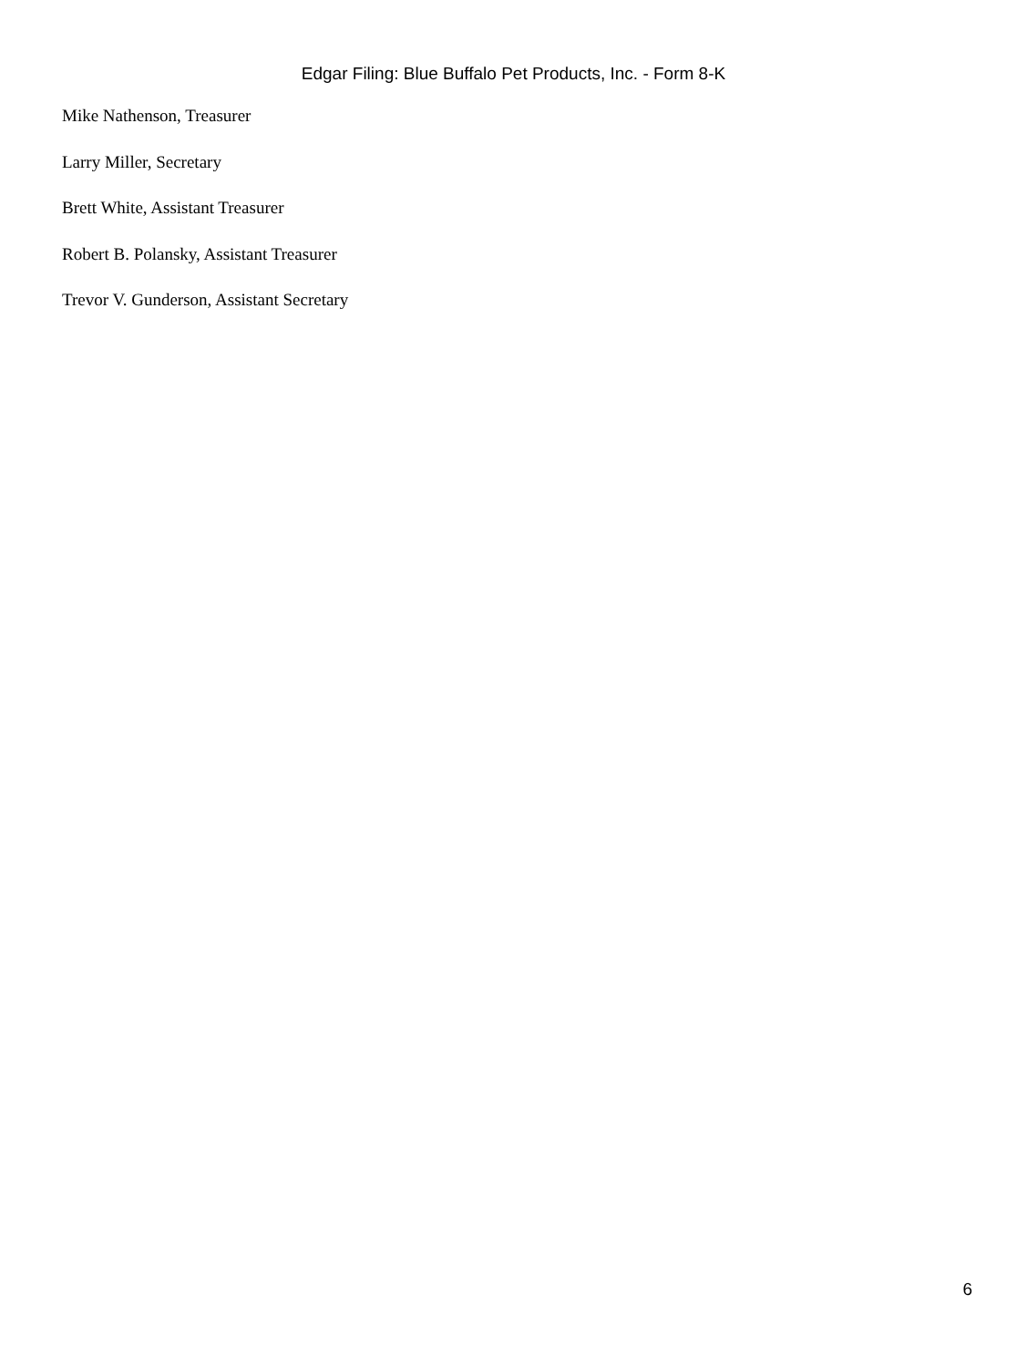Edgar Filing: Blue Buffalo Pet Products, Inc. - Form 8-K
Mike Nathenson, Treasurer
Larry Miller, Secretary
Brett White, Assistant Treasurer
Robert B. Polansky, Assistant Treasurer
Trevor V. Gunderson, Assistant Secretary
6